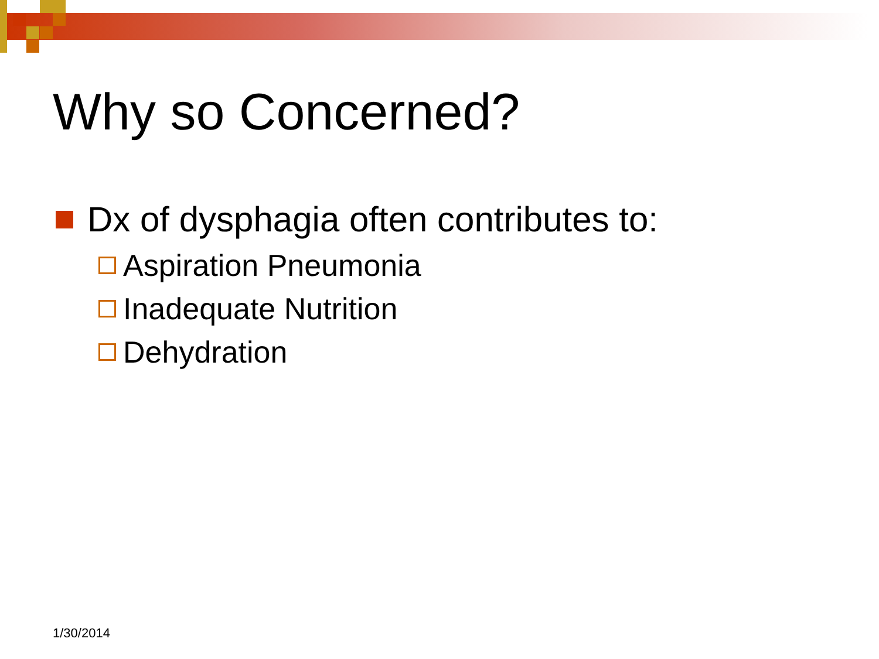Why so Concerned?
Dx of dysphagia often contributes to:
Aspiration Pneumonia
Inadequate Nutrition
Dehydration
1/30/2014